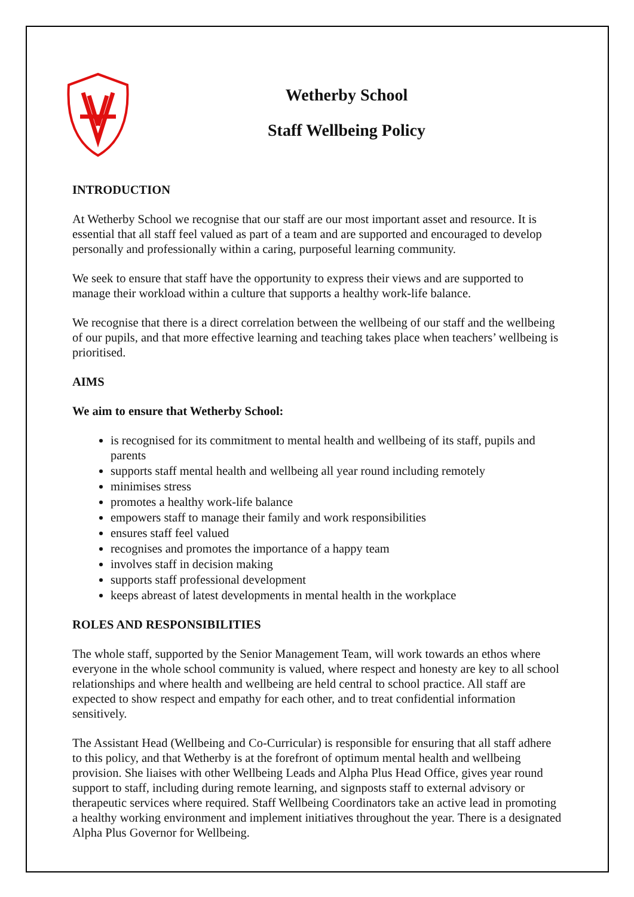Wetherby School
Staff Wellbeing Policy
INTRODUCTION
At Wetherby School we recognise that our staff are our most important asset and resource. It is essential that all staff feel valued as part of a team and are supported and encouraged to develop personally and professionally within a caring, purposeful learning community.
We seek to ensure that staff have the opportunity to express their views and are supported to manage their workload within a culture that supports a healthy work-life balance.
We recognise that there is a direct correlation between the wellbeing of our staff and the wellbeing of our pupils, and that more effective learning and teaching takes place when teachers’ wellbeing is prioritised.
AIMS
We aim to ensure that Wetherby School:
is recognised for its commitment to mental health and wellbeing of its staff, pupils and parents
supports staff mental health and wellbeing all year round including remotely
minimises stress
promotes a healthy work-life balance
empowers staff to manage their family and work responsibilities
ensures staff feel valued
recognises and promotes the importance of a happy team
involves staff in decision making
supports staff professional development
keeps abreast of latest developments in mental health in the workplace
ROLES AND RESPONSIBILITIES
The whole staff, supported by the Senior Management Team, will work towards an ethos where everyone in the whole school community is valued, where respect and honesty are key to all school relationships and where health and wellbeing are held central to school practice. All staff are expected to show respect and empathy for each other, and to treat confidential information sensitively.
The Assistant Head (Wellbeing and Co-Curricular) is responsible for ensuring that all staff adhere to this policy, and that Wetherby is at the forefront of optimum mental health and wellbeing provision. She liaises with other Wellbeing Leads and Alpha Plus Head Office, gives year round support to staff, including during remote learning, and signposts staff to external advisory or therapeutic services where required. Staff Wellbeing Coordinators take an active lead in promoting a healthy working environment and implement initiatives throughout the year. There is a designated Alpha Plus Governor for Wellbeing.